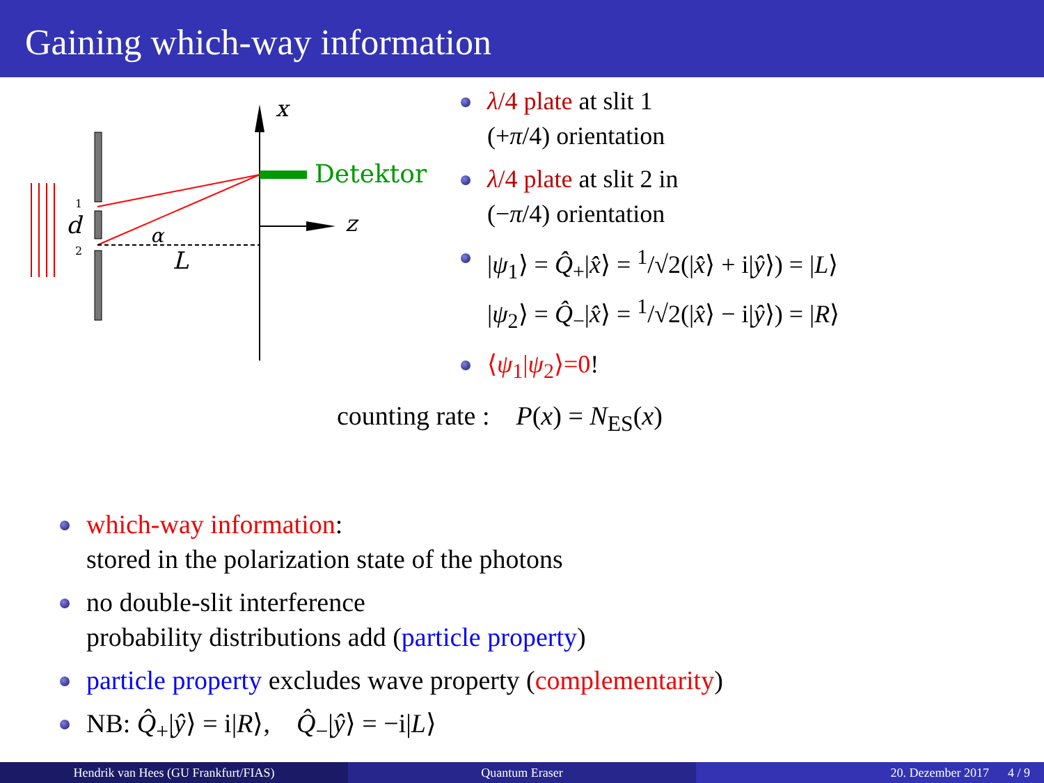Gaining which-way information
x
z
Detektor
α
L
d
1
2
λ/4 plate at slit 1
(+π/4) orientation
λ/4 plate at slit 2 in
(−π/4) orientation
|ψ<sub>1</sub>⟩ = Q̂<sub>+</sub>|x̂⟩ = <sup>1</sup>/√2(|x̂⟩ + i|ŷ⟩) = |L⟩
|ψ<sub>2</sub>⟩ = Q̂<sub>−</sub>|x̂⟩ = <sup>1</sup>/√2(|x̂⟩ − i|ŷ⟩) = |R⟩
⟨ψ<sub>1</sub>|ψ<sub>2</sub>⟩=0!
counting rate : P(x) = N<sub>ES</sub>(x)
which-way information:
stored in the polarization state of the photons
no double-slit interference
probability distributions add (particle property)
particle property excludes wave property (complementarity)
NB: Q̂<sub>+</sub>|ŷ⟩ = i|R⟩, Q̂<sub>−</sub>|ŷ⟩ = −i|L⟩
Hendrik van Hees (GU Frankfurt/FIAS) Quantum Eraser 20. Dezember 2017 4 / 9